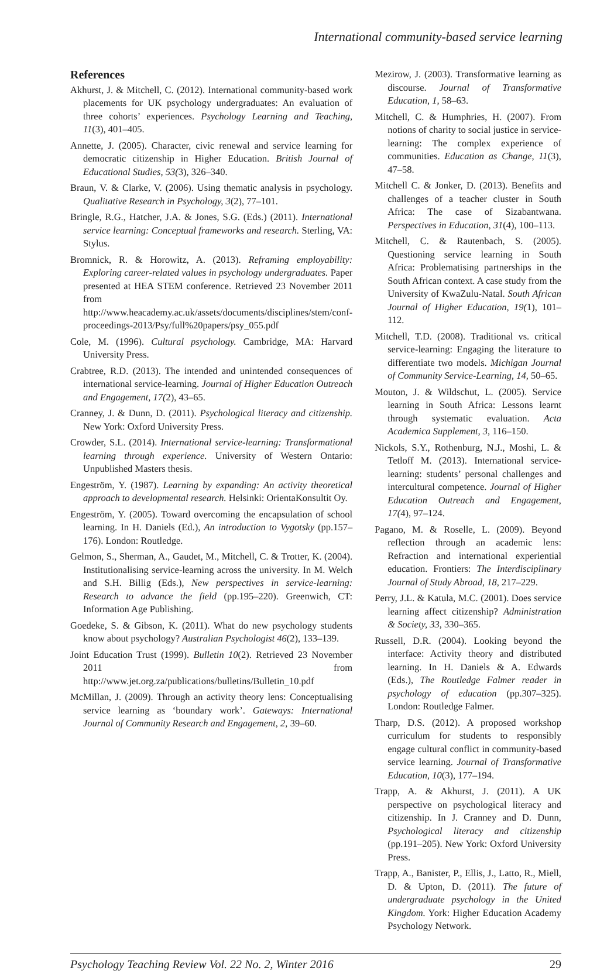International community-based service learning
References
Akhurst, J. & Mitchell, C. (2012). International community-based work placements for UK psychology undergraduates: An evaluation of three cohorts’ experiences. Psychology Learning and Teaching, 11(3), 401–405.
Annette, J. (2005). Character, civic renewal and service learning for democratic citizenship in Higher Education. British Journal of Educational Studies, 53(3), 326–340.
Braun, V. & Clarke, V. (2006). Using thematic analysis in psychology. Qualitative Research in Psychology, 3(2), 77–101.
Bringle, R.G., Hatcher, J.A. & Jones, S.G. (Eds.) (2011). International service learning: Conceptual frameworks and research. Sterling, VA: Stylus.
Bromnick, R. & Horowitz, A. (2013). Reframing employability: Exploring career-related values in psychology undergraduates. Paper presented at HEA STEM conference. Retrieved 23 November 2011 from http://www.heacademy.ac.uk/assets/documents/disciplines/stem/conf-proceedings-2013/Psy/full%20papers/psy_055.pdf
Cole, M. (1996). Cultural psychology. Cambridge, MA: Harvard University Press.
Crabtree, R.D. (2013). The intended and unintended consequences of international service-learning. Journal of Higher Education Outreach and Engagement, 17(2), 43–65.
Cranney, J. & Dunn, D. (2011). Psychological literacy and citizenship. New York: Oxford University Press.
Crowder, S.L. (2014). International service-learning: Transformational learning through experience. University of Western Ontario: Unpublished Masters thesis.
Engeström, Y. (1987). Learning by expanding: An activity theoretical approach to developmental research. Helsinki: OrientaKonsultit Oy.
Engeström, Y. (2005). Toward overcoming the encapsulation of school learning. In H. Daniels (Ed.), An introduction to Vygotsky (pp.157–176). London: Routledge.
Gelmon, S., Sherman, A., Gaudet, M., Mitchell, C. & Trotter, K. (2004). Institutionalising service-learning across the university. In M. Welch and S.H. Billig (Eds.), New perspectives in service-learning: Research to advance the field (pp.195–220). Greenwich, CT: Information Age Publishing.
Goedeke, S. & Gibson, K. (2011). What do new psychology students know about psychology? Australian Psychologist 46(2), 133–139.
Joint Education Trust (1999). Bulletin 10(2). Retrieved 23 November 2011 from http://www.jet.org.za/publications/bulletins/Bulletin_10.pdf
McMillan, J. (2009). Through an activity theory lens: Conceptualising service learning as ‘boundary work’. Gateways: International Journal of Community Research and Engagement, 2, 39–60.
Mezirow, J. (2003). Transformative learning as discourse. Journal of Transformative Education, 1, 58–63.
Mitchell, C. & Humphries, H. (2007). From notions of charity to social justice in service-learning: The complex experience of communities. Education as Change, 11(3), 47–58.
Mitchell C. & Jonker, D. (2013). Benefits and challenges of a teacher cluster in South Africa: The case of Sizabantwana. Perspectives in Education, 31(4), 100–113.
Mitchell, C. & Rautenbach, S. (2005). Questioning service learning in South Africa: Problematising partnerships in the South African context. A case study from the University of KwaZulu-Natal. South African Journal of Higher Education, 19(1), 101–112.
Mitchell, T.D. (2008). Traditional vs. critical service-learning: Engaging the literature to differentiate two models. Michigan Journal of Community Service-Learning, 14, 50–65.
Mouton, J. & Wildschut, L. (2005). Service learning in South Africa: Lessons learnt through systematic evaluation. Acta Academica Supplement, 3, 116–150.
Nickols, S.Y., Rothenburg, N.J., Moshi, L. & Tetloff M. (2013). International service-learning: students’ personal challenges and intercultural competence. Journal of Higher Education Outreach and Engagement, 17(4), 97–124.
Pagano, M. & Roselle, L. (2009). Beyond reflection through an academic lens: Refraction and international experiential education. Frontiers: The Interdisciplinary Journal of Study Abroad, 18, 217–229.
Perry, J.L. & Katula, M.C. (2001). Does service learning affect citizenship? Administration & Society, 33, 330–365.
Russell, D.R. (2004). Looking beyond the interface: Activity theory and distributed learning. In H. Daniels & A. Edwards (Eds.), The Routledge Falmer reader in psychology of education (pp.307–325). London: Routledge Falmer.
Tharp, D.S. (2012). A proposed workshop curriculum for students to responsibly engage cultural conflict in community-based service learning. Journal of Transformative Education, 10(3), 177–194.
Trapp, A. & Akhurst, J. (2011). A UK perspective on psychological literacy and citizenship. In J. Cranney and D. Dunn, Psychological literacy and citizenship (pp.191–205). New York: Oxford University Press.
Trapp, A., Banister, P., Ellis, J., Latto, R., Miell, D. & Upton, D. (2011). The future of undergraduate psychology in the United Kingdom. York: Higher Education Academy Psychology Network.
Psychology Teaching Review Vol. 22 No. 2, Winter 2016 29